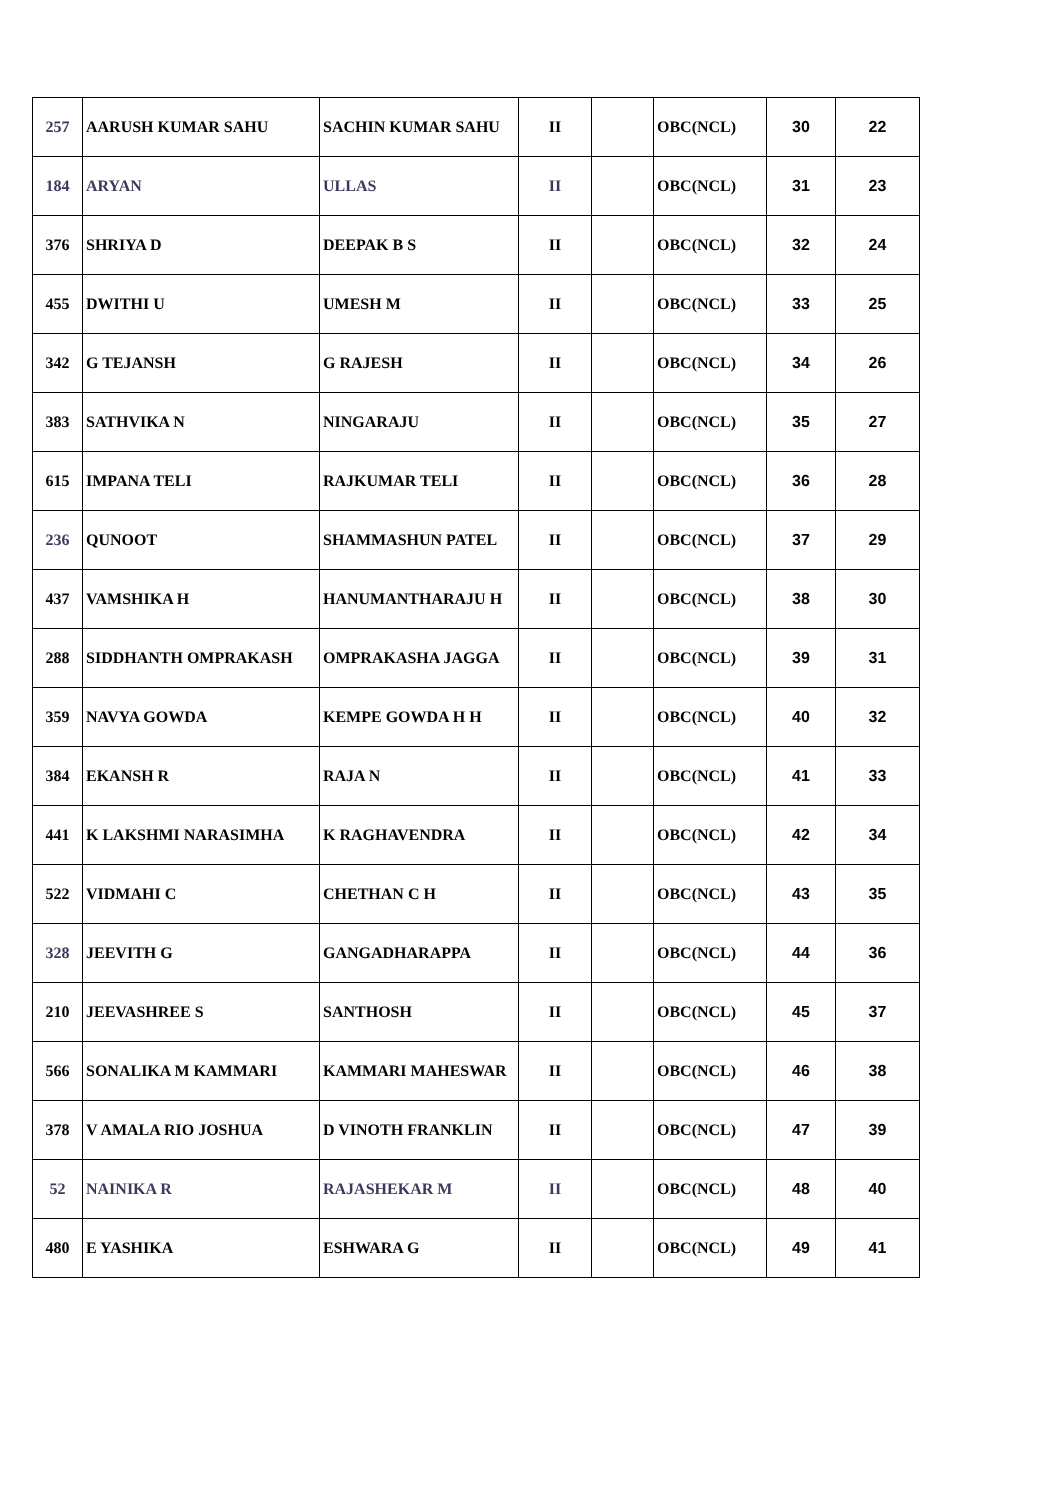| 257 | AARUSH KUMAR SAHU | SACHIN KUMAR SAHU | II | | OBC(NCL) | 30 | 22 |
| 184 | ARYAN | ULLAS | II | | OBC(NCL) | 31 | 23 |
| 376 | SHRIYA D | DEEPAK B S | II | | OBC(NCL) | 32 | 24 |
| 455 | DWITHI U | UMESH M | II | | OBC(NCL) | 33 | 25 |
| 342 | G TEJANSH | G RAJESH | II | | OBC(NCL) | 34 | 26 |
| 383 | SATHVIKA N | NINGARAJU | II | | OBC(NCL) | 35 | 27 |
| 615 | IMPANA TELI | RAJKUMAR TELI | II | | OBC(NCL) | 36 | 28 |
| 236 | QUNOOT | SHAMMASHUN PATEL | II | | OBC(NCL) | 37 | 29 |
| 437 | VAMSHIKA H | HANUMANTHARAJU H | II | | OBC(NCL) | 38 | 30 |
| 288 | SIDDHANTH OMPRAKASH | OMPRAKASHA JAGGA | II | | OBC(NCL) | 39 | 31 |
| 359 | NAVYA GOWDA | KEMPE GOWDA H H | II | | OBC(NCL) | 40 | 32 |
| 384 | EKANSH R | RAJA N | II | | OBC(NCL) | 41 | 33 |
| 441 | K LAKSHMI NARASIMHA | K RAGHAVENDRA | II | | OBC(NCL) | 42 | 34 |
| 522 | VIDMAHI C | CHETHAN C H | II | | OBC(NCL) | 43 | 35 |
| 328 | JEEVITH G | GANGADHARAPPA | II | | OBC(NCL) | 44 | 36 |
| 210 | JEEVASHREE S | SANTHOSH | II | | OBC(NCL) | 45 | 37 |
| 566 | SONALIKA M KAMMARI | KAMMARI MAHESWAR | II | | OBC(NCL) | 46 | 38 |
| 378 | V AMALA RIO JOSHUA | D VINOTH FRANKLIN | II | | OBC(NCL) | 47 | 39 |
| 52 | NAINIKA R | RAJASHEKAR M | II | | OBC(NCL) | 48 | 40 |
| 480 | E YASHIKA | ESHWARA G | II | | OBC(NCL) | 49 | 41 |